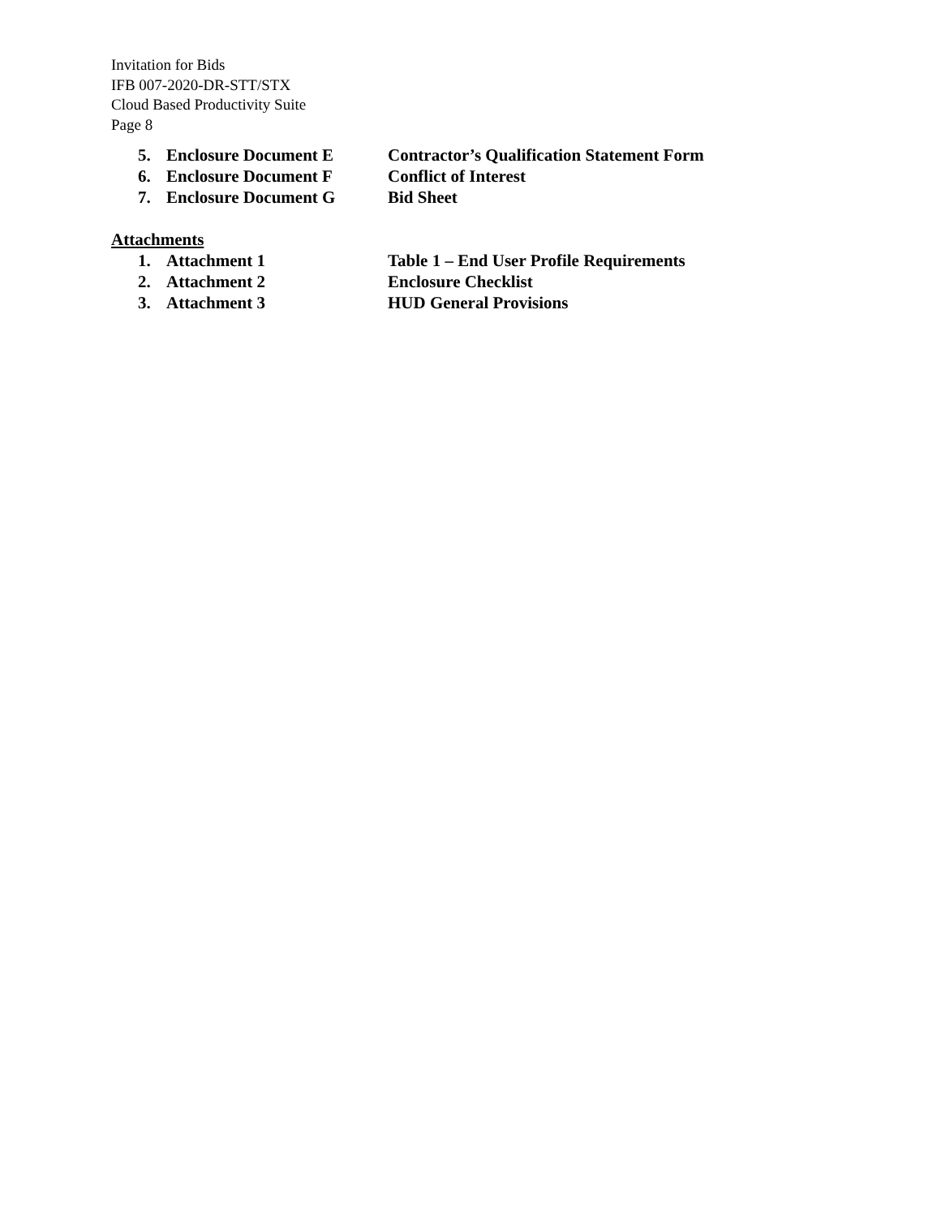Invitation for Bids
IFB 007-2020-DR-STT/STX
Cloud Based Productivity Suite
Page 8
5. Enclosure Document E Contractor’s Qualification Statement Form
6. Enclosure Document F Conflict of Interest
7. Enclosure Document G Bid Sheet
Attachments
1. Attachment 1 Table 1 – End User Profile Requirements
2. Attachment 2 Enclosure Checklist
3. Attachment 3 HUD General Provisions